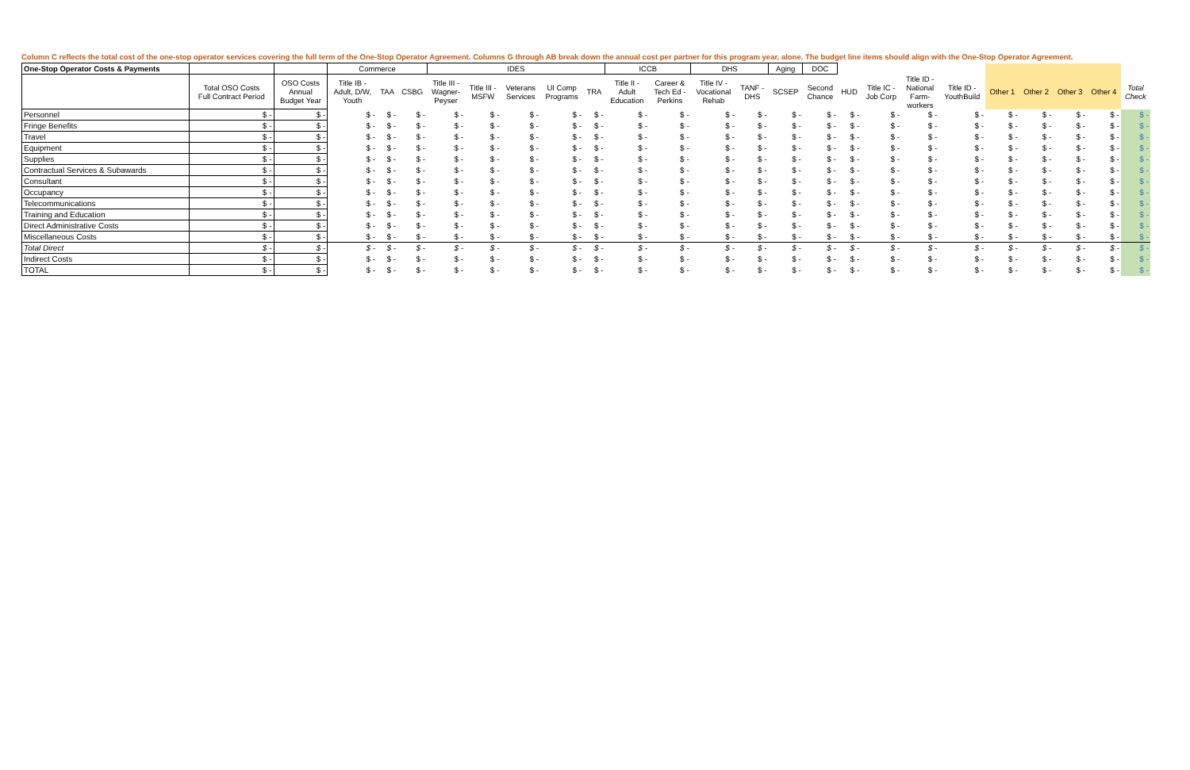Column C reflects the total cost of the one-stop operator services covering the full term of the One-Stop Operator Agreement. Columns G through AB break down the annual cost per partner for this program year, alone. The budget line items should align with the One-Stop Operator Agreement.
| One-Stop Operator Costs & Payments | | | Commerce | | | IDES | | | | | ICCB | | DHS | | Aging | DOC | | | | | | | | | |
| --- | --- | --- | --- | --- | --- | --- | --- | --- | --- | --- | --- | --- | --- | --- | --- | --- | --- | --- | --- | --- | --- | --- | --- | --- | --- |
| | Total OSO Costs Full Contract Period | OSO Costs Annual Budget Year | Title IB - Adult, D/W, Youth | TAA | CSBG | Title III - Wagner- Peyser | Title III - MSFW | Veterans Services | UI Comp Programs | TRA | Title II - Adult Education | Career & Tech Ed - Perkins | Title IV - Vocational Rehab | TANF - DHS | SCSEP | Second Chance | HUD | Title IC - Job Corp | Title ID - National Farm- workers | Title ID - YouthBuild | Other 1 | Other 2 | Other 3 | Other 4 | Total Check |
| Personnel | $ - | $ - | $ - | $ - | $ - | $ - | $ - | $ - | $ - | $ - | $ - | $ - | $ - | $ - | $ - | $ - | $ - | $ - | $ - | $ - | $ - | $ - | $ - | $ - | $ - |
| Fringe Benefits | $ - | $ - | $ - | $ - | $ - | $ - | $ - | $ - | $ - | $ - | $ - | $ - | $ - | $ - | $ - | $ - | $ - | $ - | $ - | $ - | $ - | $ - | $ - | $ - | $ - |
| Travel | $ - | $ - | $ - | $ - | $ - | $ - | $ - | $ - | $ - | $ - | $ - | $ - | $ - | $ - | $ - | $ - | $ - | $ - | $ - | $ - | $ - | $ - | $ - | $ - | $ - |
| Equipment | $ - | $ - | $ - | $ - | $ - | $ - | $ - | $ - | $ - | $ - | $ - | $ - | $ - | $ - | $ - | $ - | $ - | $ - | $ - | $ - | $ - | $ - | $ - | $ - | $ - |
| Supplies | $ - | $ - | $ - | $ - | $ - | $ - | $ - | $ - | $ - | $ - | $ - | $ - | $ - | $ - | $ - | $ - | $ - | $ - | $ - | $ - | $ - | $ - | $ - | $ - | $ - |
| Contractual Services & Subawards | $ - | $ - | $ - | $ - | $ - | $ - | $ - | $ - | $ - | $ - | $ - | $ - | $ - | $ - | $ - | $ - | $ - | $ - | $ - | $ - | $ - | $ - | $ - | $ - | $ - |
| Consultant | $ - | $ - | $ - | $ - | $ - | $ - | $ - | $ - | $ - | $ - | $ - | $ - | $ - | $ - | $ - | $ - | $ - | $ - | $ - | $ - | $ - | $ - | $ - | $ - | $ - |
| Occupancy | $ - | $ - | $ - | $ - | $ - | $ - | $ - | $ - | $ - | $ - | $ - | $ - | $ - | $ - | $ - | $ - | $ - | $ - | $ - | $ - | $ - | $ - | $ - | $ - | $ - |
| Telecommunications | $ - | $ - | $ - | $ - | $ - | $ - | $ - | $ - | $ - | $ - | $ - | $ - | $ - | $ - | $ - | $ - | $ - | $ - | $ - | $ - | $ - | $ - | $ - | $ - | $ - |
| Training and Education | $ - | $ - | $ - | $ - | $ - | $ - | $ - | $ - | $ - | $ - | $ - | $ - | $ - | $ - | $ - | $ - | $ - | $ - | $ - | $ - | $ - | $ - | $ - | $ - | $ - |
| Direct Administrative Costs | $ - | $ - | $ - | $ - | $ - | $ - | $ - | $ - | $ - | $ - | $ - | $ - | $ - | $ - | $ - | $ - | $ - | $ - | $ - | $ - | $ - | $ - | $ - | $ - | $ - |
| Miscellaneous Costs | $ - | $ - | $ - | $ - | $ - | $ - | $ - | $ - | $ - | $ - | $ - | $ - | $ - | $ - | $ - | $ - | $ - | $ - | $ - | $ - | $ - | $ - | $ - | $ - | $ - |
| Total Direct | $ - | $ - | $ - | $ - | $ - | $ - | $ - | $ - | $ - | $ - | $ - | $ - | $ - | $ - | $ - | $ - | $ - | $ - | $ - | $ - | $ - | $ - | $ - | $ - | $ - |
| Indirect Costs | $ - | $ - | $ - | $ - | $ - | $ - | $ - | $ - | $ - | $ - | $ - | $ - | $ - | $ - | $ - | $ - | $ - | $ - | $ - | $ - | $ - | $ - | $ - | $ - | $ - |
| TOTAL | $ - | $ - | $ - | $ - | $ - | $ - | $ - | $ - | $ - | $ - | $ - | $ - | $ - | $ - | $ - | $ - | $ - | $ - | $ - | $ - | $ - | $ - | $ - | $ - | $ - |